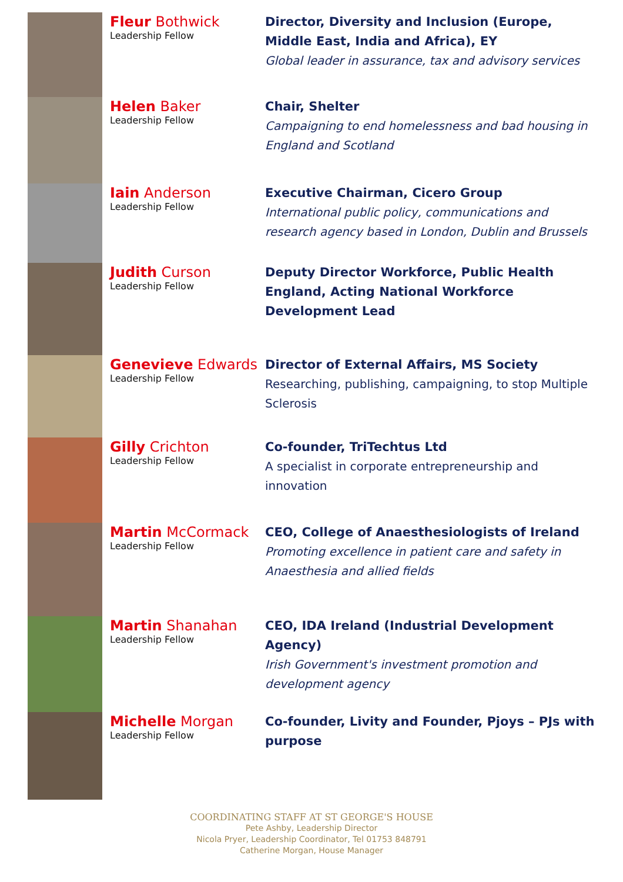Fleur Bothwick
Leadership Fellow
Director, Diversity and Inclusion (Europe, Middle East, India and Africa), EY
Global leader in assurance, tax and advisory services
Helen Baker
Leadership Fellow
Chair, Shelter
Campaigning to end homelessness and bad housing in England and Scotland
Iain Anderson
Leadership Fellow
Executive Chairman, Cicero Group
International public policy, communications and research agency based in London, Dublin and Brussels
Judith Curson
Leadership Fellow
Deputy Director Workforce, Public Health England, Acting National Workforce Development Lead
Genevieve Edwards
Leadership Fellow
Director of External Affairs, MS Society
Researching, publishing, campaigning, to stop Multiple Sclerosis
Gilly Crichton
Leadership Fellow
Co-founder, TriTechtus Ltd
A specialist in corporate entrepreneurship and innovation
Martin McCormack
Leadership Fellow
CEO, College of Anaesthesiologists of Ireland
Promoting excellence in patient care and safety in Anaesthesia and allied fields
Martin Shanahan
Leadership Fellow
CEO, IDA Ireland (Industrial Development Agency)
Irish Government's investment promotion and development agency
Michelle Morgan
Leadership Fellow
Co-founder, Livity and Founder, Pjoys – PJs with purpose
COORDINATING STAFF AT ST GEORGE'S HOUSE
Pete Ashby, Leadership Director
Nicola Pryer, Leadership Coordinator, Tel 01753 848791
Catherine Morgan, House Manager